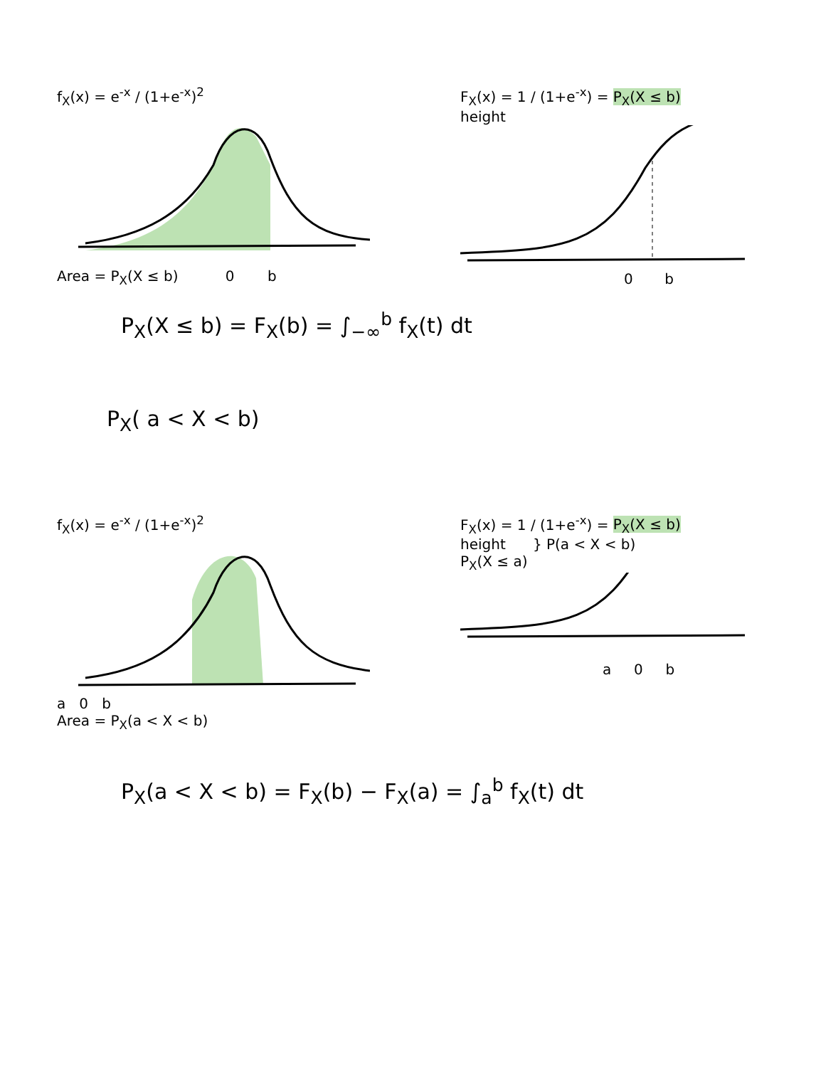f<sub>X</sub>(x) = e<sup>-x</sup> / (1+e<sup>-x</sup>)<sup>2</sup>
Area = P<sub>X</sub>(X ≤ b) 0 b
F<sub>X</sub>(x) = 1 / (1+e<sup>-x</sup>) = P<sub>X</sub>(X ≤ b)
height
0 b
P<sub>X</sub>(X ≤ b) = F<sub>X</sub>(b) = ∫<sub>−∞</sub><sup>b</sup> f<sub>X</sub>(t) dt
P<sub>X</sub>( a < X < b)
f<sub>X</sub>(x) = e<sup>-x</sup> / (1+e<sup>-x</sup>)<sup>2</sup>
a 0 b
Area = P<sub>X</sub>(a < X < b)
F<sub>X</sub>(x) = 1 / (1+e<sup>-x</sup>) = P<sub>X</sub>(X ≤ b)
height } P(a < X < b)
P<sub>X</sub>(X ≤ a)
a 0 b
P<sub>X</sub>(a < X < b) = F<sub>X</sub>(b) − F<sub>X</sub>(a) = ∫<sub>a</sub><sup>b</sup> f<sub>X</sub>(t) dt